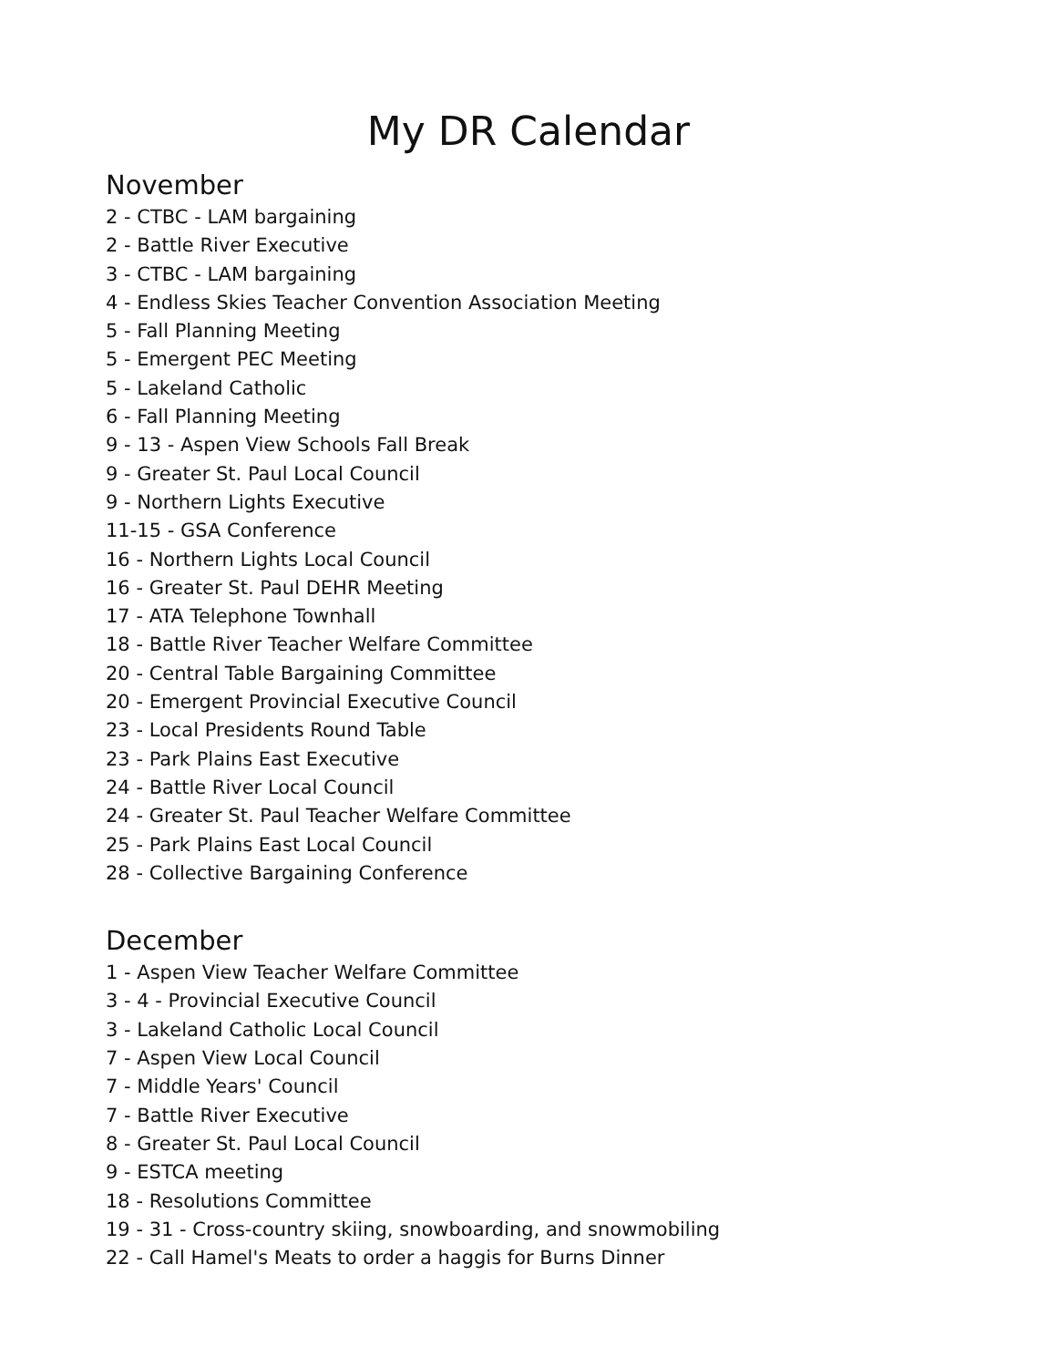My DR Calendar
November
2 - CTBC - LAM bargaining
2 - Battle River Executive
3 - CTBC - LAM bargaining
4 - Endless Skies Teacher Convention Association Meeting
5 - Fall Planning Meeting
5 - Emergent PEC Meeting
5 - Lakeland Catholic
6 - Fall Planning Meeting
9 - 13 - Aspen View Schools Fall Break
9 - Greater St. Paul Local Council
9 - Northern Lights Executive
11-15 - GSA Conference
16 - Northern Lights Local Council
16 - Greater St. Paul DEHR Meeting
17 - ATA Telephone Townhall
18 - Battle River Teacher Welfare Committee
20 - Central Table Bargaining Committee
20 - Emergent Provincial Executive Council
23 - Local Presidents Round Table
23 - Park Plains East Executive
24 - Battle River Local Council
24 - Greater St. Paul Teacher Welfare Committee
25 - Park Plains East Local Council
28 - Collective Bargaining Conference
December
1 - Aspen View Teacher Welfare Committee
3 - 4 - Provincial Executive Council
3 - Lakeland Catholic Local Council
7 - Aspen View Local Council
7 - Middle Years' Council
7 - Battle River Executive
8 - Greater St. Paul Local Council
9 - ESTCA meeting
18 - Resolutions Committee
19 - 31 - Cross-country skiing, snowboarding, and snowmobiling
22 - Call Hamel's Meats to order a haggis for Burns Dinner